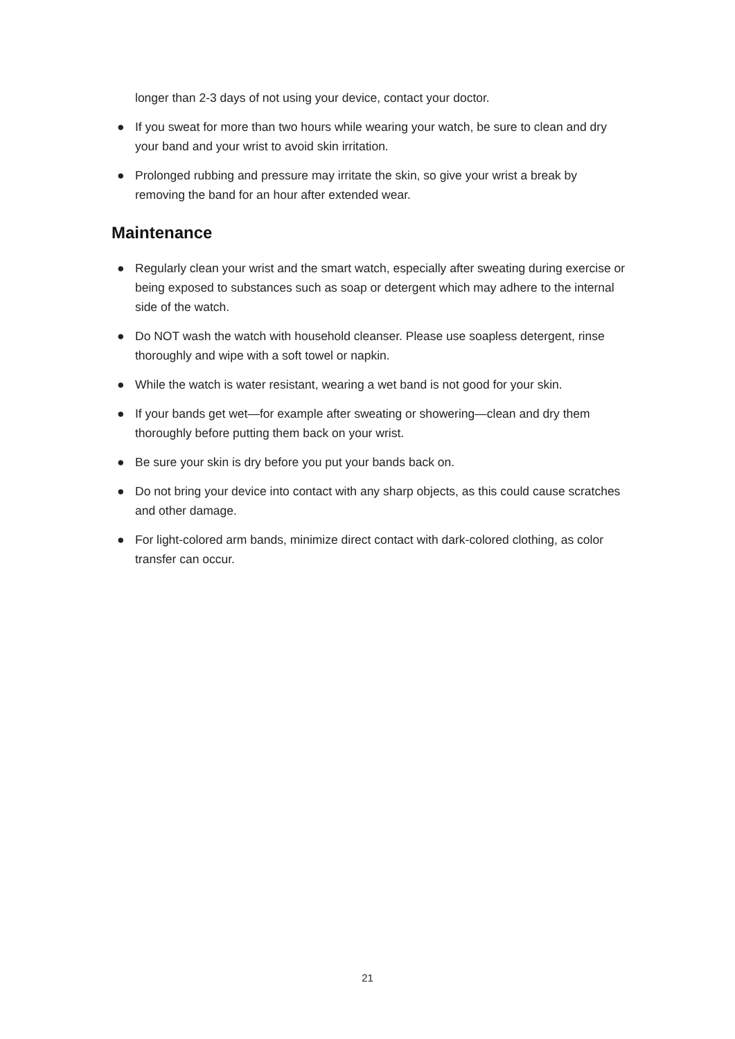longer than 2-3 days of not using your device, contact your doctor.
● If you sweat for more than two hours while wearing your watch, be sure to clean and dry your band and your wrist to avoid skin irritation.
● Prolonged rubbing and pressure may irritate the skin, so give your wrist a break by removing the band for an hour after extended wear.
Maintenance
● Regularly clean your wrist and the smart watch, especially after sweating during exercise or being exposed to substances such as soap or detergent which may adhere to the internal side of the watch.
● Do NOT wash the watch with household cleanser. Please use soapless detergent, rinse thoroughly and wipe with a soft towel or napkin.
● While the watch is water resistant, wearing a wet band is not good for your skin.
● If your bands get wet—for example after sweating or showering—clean and dry them thoroughly before putting them back on your wrist.
● Be sure your skin is dry before you put your bands back on.
● Do not bring your device into contact with any sharp objects, as this could cause scratches and other damage.
● For light-colored arm bands, minimize direct contact with dark-colored clothing, as color transfer can occur.
21